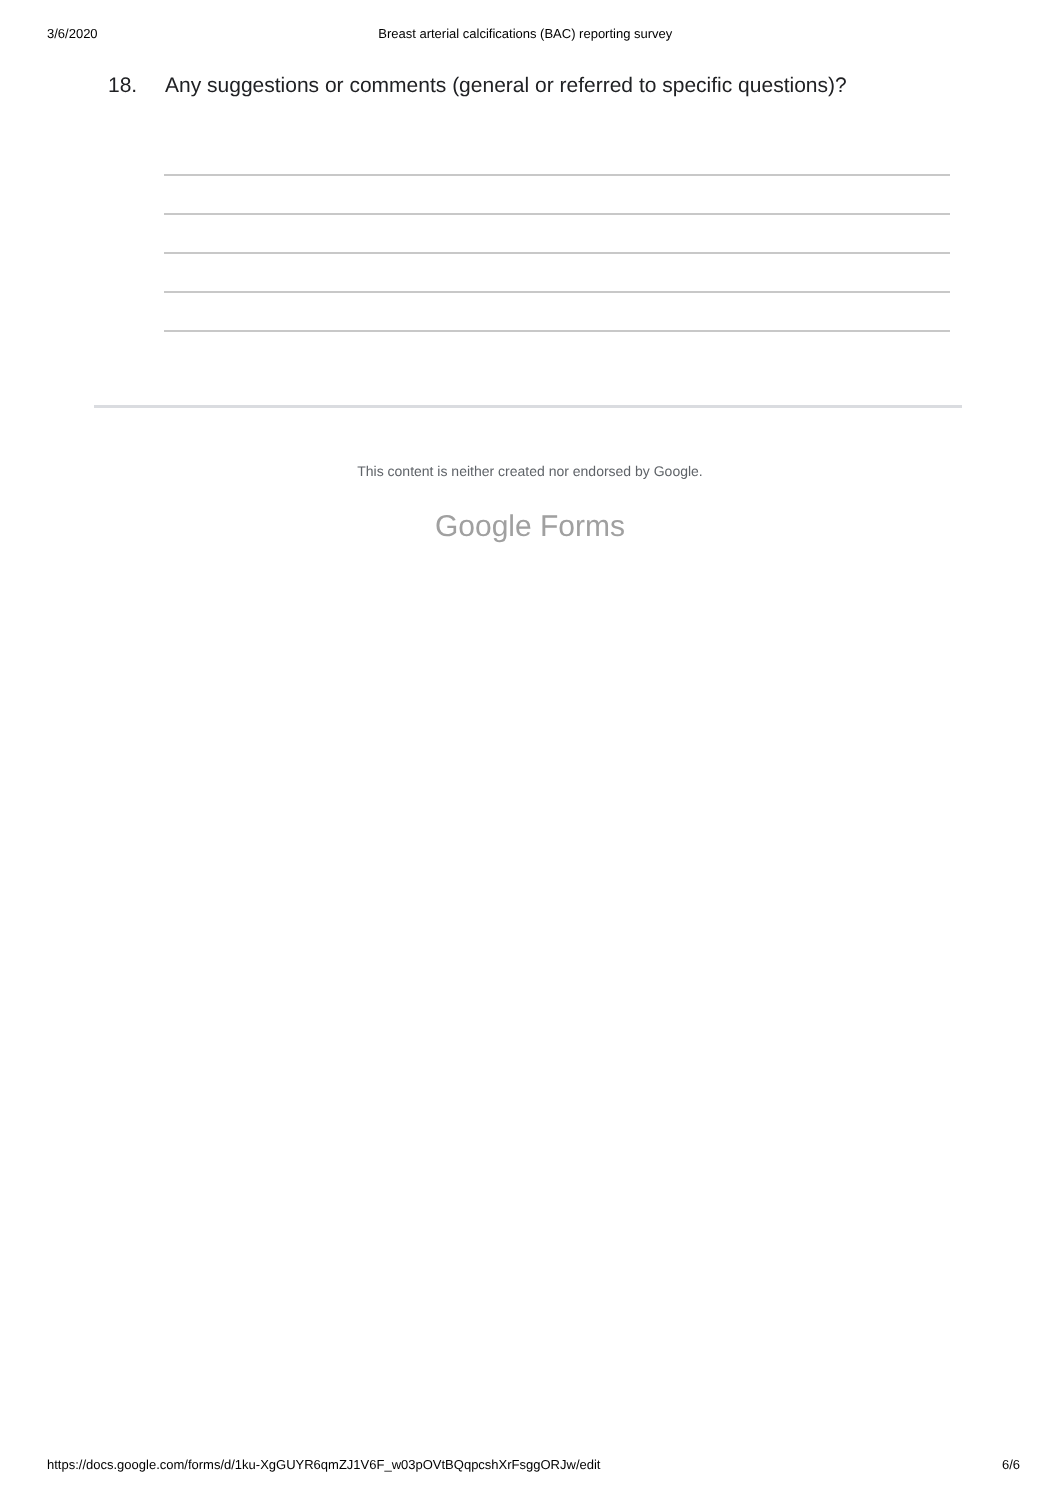3/6/2020 Breast arterial calcifications (BAC) reporting survey
18. Any suggestions or comments (general or referred to specific questions)?
This content is neither created nor endorsed by Google.
Google Forms
https://docs.google.com/forms/d/1ku-XgGUYR6qmZJ1V6F_w03pOVtBQqpcshXrFsggORJw/edit 6/6